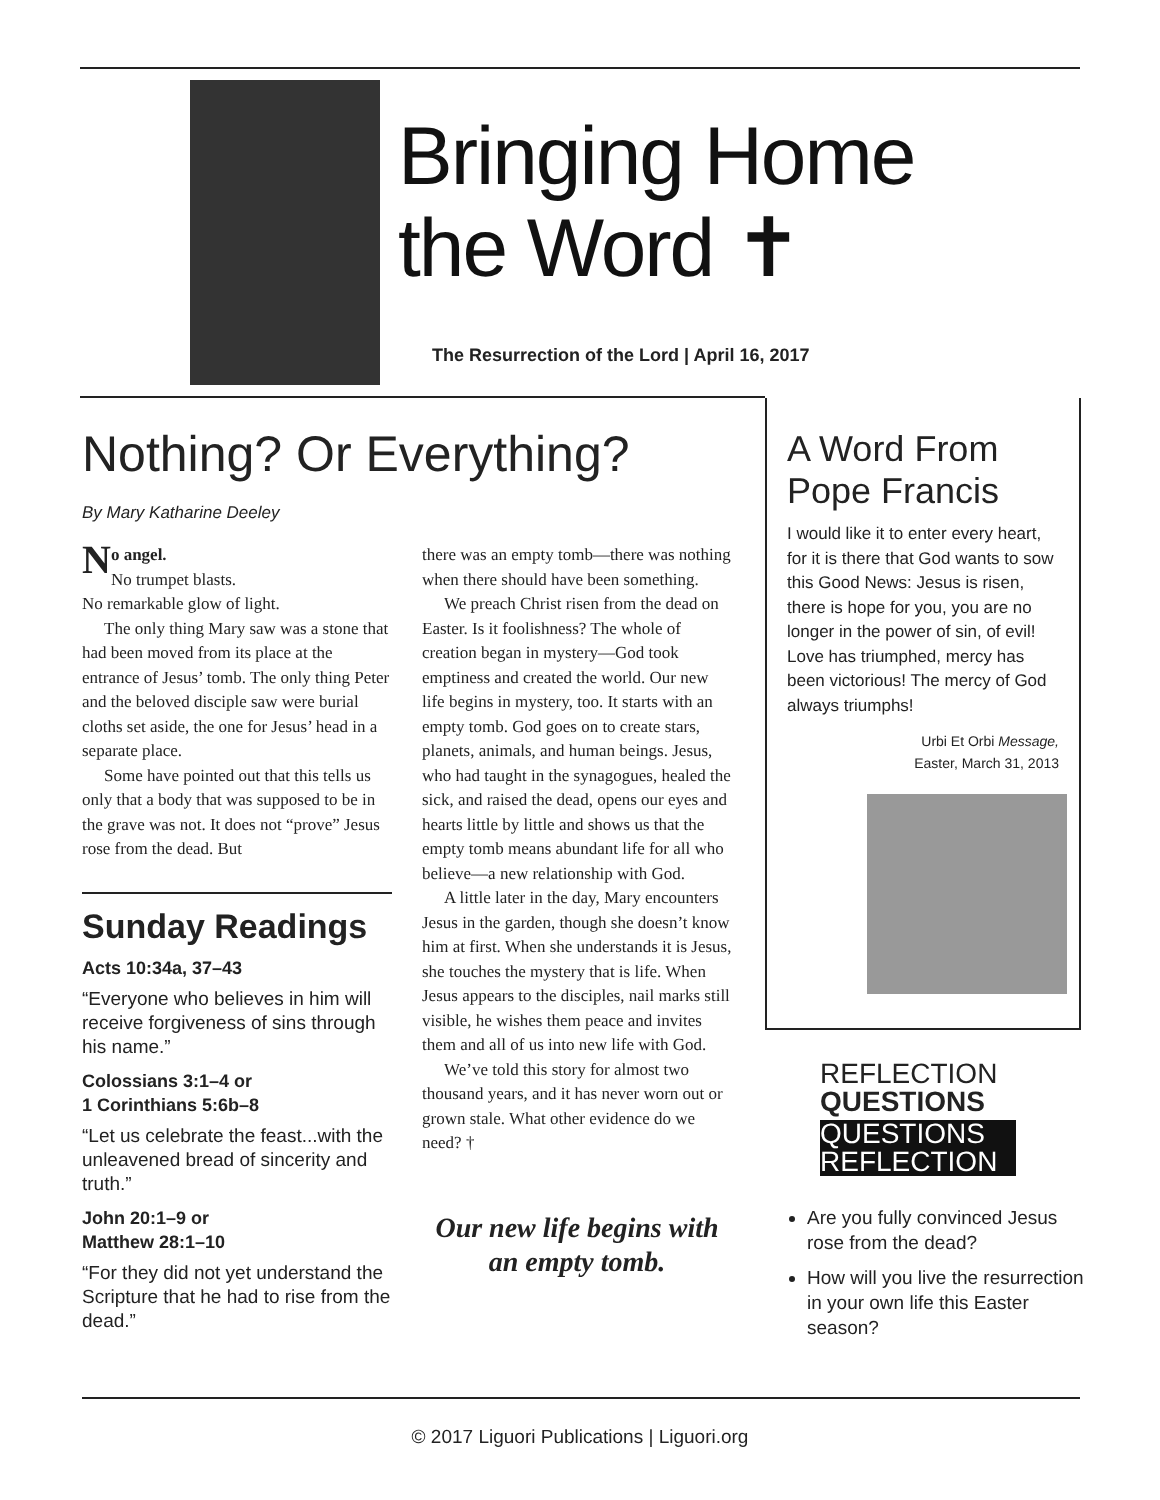Bringing Home
the Word ✝
The Resurrection of the Lord | April 16, 2017
Nothing? Or Everything?
By Mary Katharine Deeley
No angel.
No trumpet blasts.
No remarkable glow of light.
The only thing Mary saw was a stone that had been moved from its place at the entrance of Jesus’ tomb. The only thing Peter and the beloved disciple saw were burial cloths set aside, the one for Jesus’ head in a separate place.
Some have pointed out that this tells us only that a body that was supposed to be in the grave was not. It does not “prove” Jesus rose from the dead. But
Sunday Readings
Acts 10:34a, 37–43
“Everyone who believes in him will receive forgiveness of sins through his name.”
Colossians 3:1–4 or
1 Corinthians 5:6b–8
“Let us celebrate the feast...with the unleavened bread of sincerity and truth.”
John 20:1–9 or
Matthew 28:1–10
“For they did not yet understand the Scripture that he had to rise from the dead.”
there was an empty tomb—there was nothing when there should have been something.
We preach Christ risen from the dead on Easter. Is it foolishness? The whole of creation began in mystery—God took emptiness and created the world. Our new life begins in mystery, too. It starts with an empty tomb. God goes on to create stars, planets, animals, and human beings. Jesus, who had taught in the synagogues, healed the sick, and raised the dead, opens our eyes and hearts little by little and shows us that the empty tomb means abundant life for all who believe—a new relationship with God.
A little later in the day, Mary encounters Jesus in the garden, though she doesn’t know him at first. When she understands it is Jesus, she touches the mystery that is life. When Jesus appears to the disciples, nail marks still visible, he wishes them peace and invites them and all of us into new life with God.
We’ve told this story for almost two thousand years, and it has never worn out or grown stale. What other evidence do we need? †
Our new life begins with an empty tomb.
A Word From Pope Francis
I would like it to enter every heart, for it is there that God wants to sow this Good News: Jesus is risen, there is hope for you, you are no longer in the power of sin, of evil! Love has triumphed, mercy has been victorious! The mercy of God always triumphs!
Urbi Et Orbi Message,
Easter, March 31, 2013
REFLECTION
QUESTIONS
QUESTIONS
REFLECTION
Are you fully convinced Jesus rose from the dead?
How will you live the resurrection in your own life this Easter season?
© 2017 Liguori Publications | Liguori.org